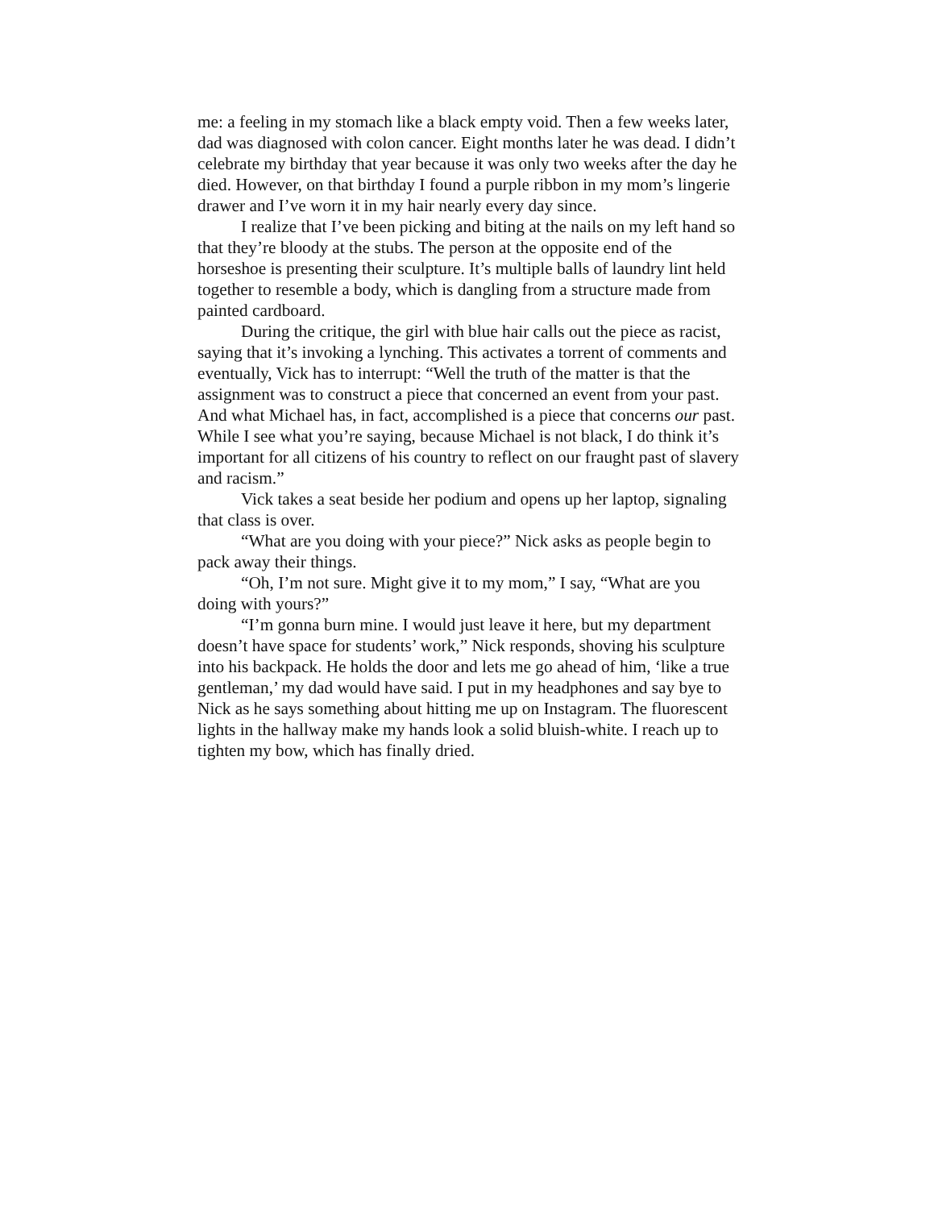me: a feeling in my stomach like a black empty void. Then a few weeks later, dad was diagnosed with colon cancer. Eight months later he was dead. I didn’t celebrate my birthday that year because it was only two weeks after the day he died. However, on that birthday I found a purple ribbon in my mom’s lingerie drawer and I’ve worn it in my hair nearly every day since.
I realize that I’ve been picking and biting at the nails on my left hand so that they’re bloody at the stubs. The person at the opposite end of the horseshoe is presenting their sculpture. It’s multiple balls of laundry lint held together to resemble a body, which is dangling from a structure made from painted cardboard.
During the critique, the girl with blue hair calls out the piece as racist, saying that it’s invoking a lynching. This activates a torrent of comments and eventually, Vick has to interrupt: “Well the truth of the matter is that the assignment was to construct a piece that concerned an event from your past. And what Michael has, in fact, accomplished is a piece that concerns our past. While I see what you’re saying, because Michael is not black, I do think it’s important for all citizens of his country to reflect on our fraught past of slavery and racism.”
Vick takes a seat beside her podium and opens up her laptop, signaling that class is over.
“What are you doing with your piece?” Nick asks as people begin to pack away their things.
“Oh, I’m not sure. Might give it to my mom,” I say, “What are you doing with yours?”
“I’m gonna burn mine. I would just leave it here, but my department doesn’t have space for students’ work,” Nick responds, shoving his sculpture into his backpack. He holds the door and lets me go ahead of him, ‘like a true gentleman,’ my dad would have said. I put in my headphones and say bye to Nick as he says something about hitting me up on Instagram. The fluorescent lights in the hallway make my hands look a solid bluish-white. I reach up to tighten my bow, which has finally dried.